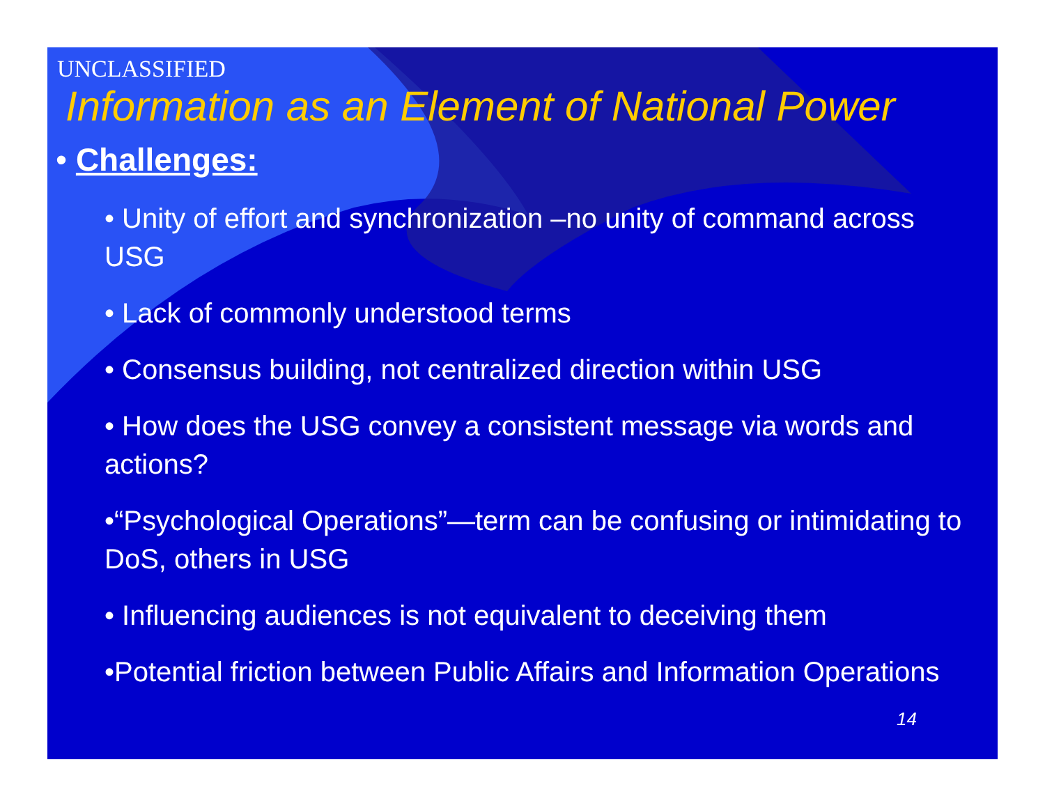UNCLASSIFIED
Information as an Element of National Power
• Challenges:
• Unity of effort and synchronization –no unity of command across USG
• Lack of commonly understood terms
• Consensus building, not centralized direction within USG
• How does the USG convey a consistent message via words and actions?
•“Psychological Operations”—term can be confusing or intimidating to DoS, others in USG
• Influencing audiences is not equivalent to deceiving them
•Potential friction between Public Affairs and Information Operations
14